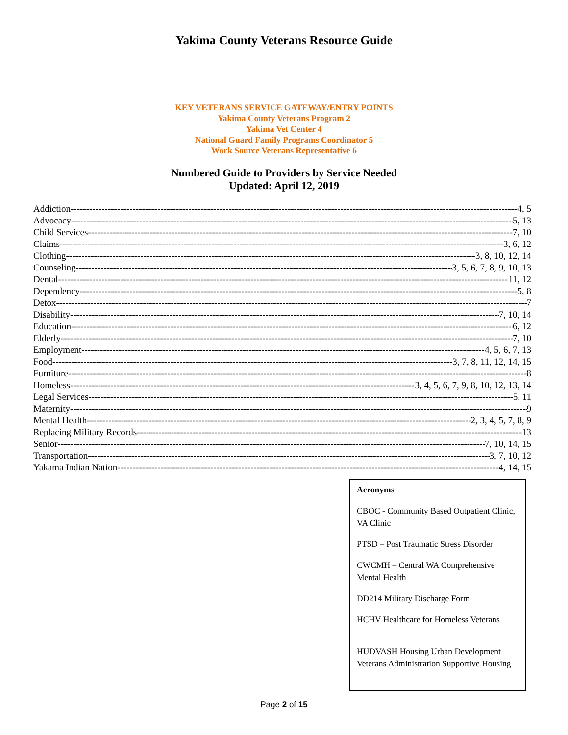Yakima County Veterans Resource Guide
KEY VETERANS SERVICE GATEWAY/ENTRY POINTS
Yakima County Veterans Program 2
Yakima Vet Center 4
National Guard Family Programs Coordinator 5
Work Source Veterans Representative 6
Numbered Guide to Providers by Service Needed
Updated: April 12, 2019
Addiction 4, 5
Advocacy 5, 13
Child Services 7, 10
Claims 3, 6, 12
Clothing 3, 8, 10, 12, 14
Counseling 3, 5, 6, 7, 8, 9, 10, 13
Dental 11, 12
Dependency 5, 8
Detox 7
Disability 7, 10, 14
Education 6, 12
Elderly 7, 10
Employment 4, 5, 6, 7, 13
Food 3, 7, 8, 11, 12, 14, 15
Furniture 8
Homeless 3, 4, 5, 6, 7, 9, 8, 10, 12, 13, 14
Legal Services 5, 11
Maternity 9
Mental Health 2, 3, 4, 5, 7, 8, 9
Replacing Military Records 13
Senior 7, 10, 14, 15
Transportation 3, 7, 10, 12
Yakama Indian Nation 4, 14, 15
Acronyms
CBOC - Community Based Outpatient Clinic, VA Clinic
PTSD – Post Traumatic Stress Disorder
CWCMH – Central WA Comprehensive Mental Health
DD214 Military Discharge Form
HCHV Healthcare for Homeless Veterans
HUDVASH Housing Urban Development Veterans Administration Supportive Housing
Page 2 of 15